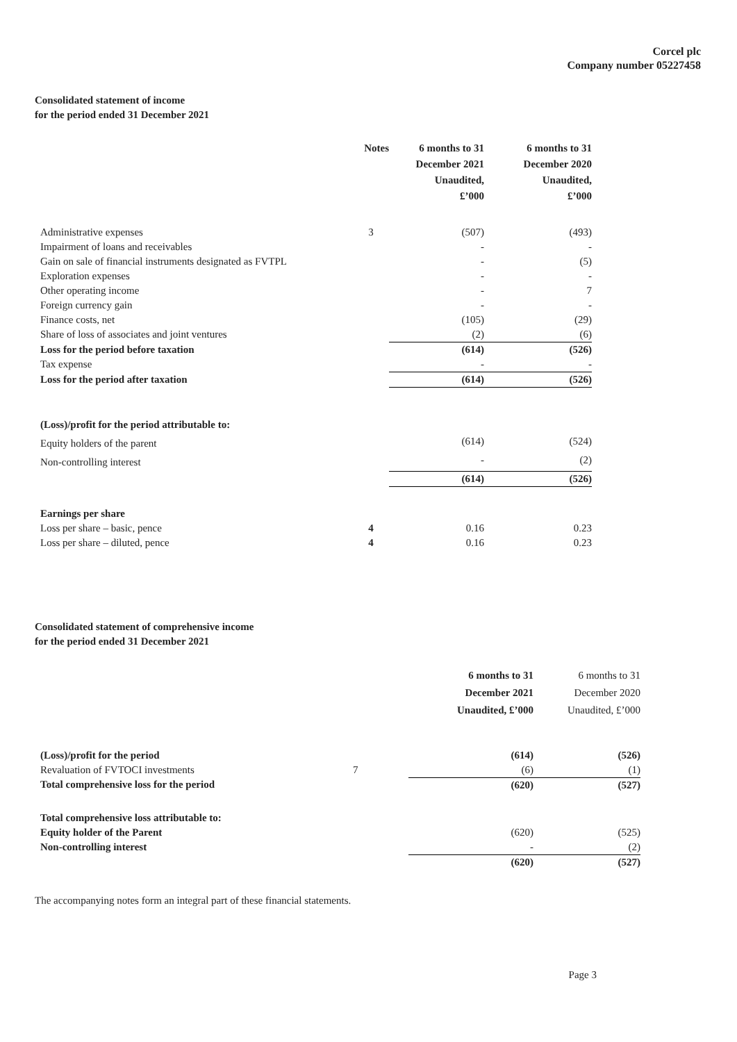Corcel plc
Company number 05227458
Consolidated statement of income
for the period ended 31 December 2021
| | Notes | 6 months to 31 December 2021 Unaudited, £’000 | 6 months to 31 December 2020 Unaudited, £’000 |
| Administrative expenses | 3 | (507) | (493) |
| Impairment of loans and receivables | | - | - |
| Gain on sale of financial instruments designated as FVTPL | | - | (5) |
| Exploration expenses | | - | - |
| Other operating income | | - | 7 |
| Foreign currency gain | | - | - |
| Finance costs, net | | (105) | (29) |
| Share of loss of associates and joint ventures | | (2) | (6) |
| Loss for the period before taxation | | (614) | (526) |
| Tax expense | | - | - |
| Loss for the period after taxation | | (614) | (526) |
| (Loss)/profit for the period attributable to: | | | |
| Equity holders of the parent | | (614) | (524) |
| Non-controlling interest | | - | (2) |
| | | (614) | (526) |
| Earnings per share | | | |
| Loss per share – basic, pence | 4 | 0.16 | 0.23 |
| Loss per share – diluted, pence | 4 | 0.16 | 0.23 |
Consolidated statement of comprehensive income
for the period ended 31 December 2021
| | | 6 months to 31 December 2021 Unaudited, £’000 | 6 months to 31 December 2020 Unaudited, £’000 |
| (Loss)/profit for the period | | (614) | (526) |
| Revaluation of FVTOCI investments | 7 | (6) | (1) |
| Total comprehensive loss for the period | | (620) | (527) |
| Total comprehensive loss attributable to: | | | |
| Equity holder of the Parent | | (620) | (525) |
| Non-controlling interest | | - | (2) |
| | | (620) | (527) |
The accompanying notes form an integral part of these financial statements.
Page 3